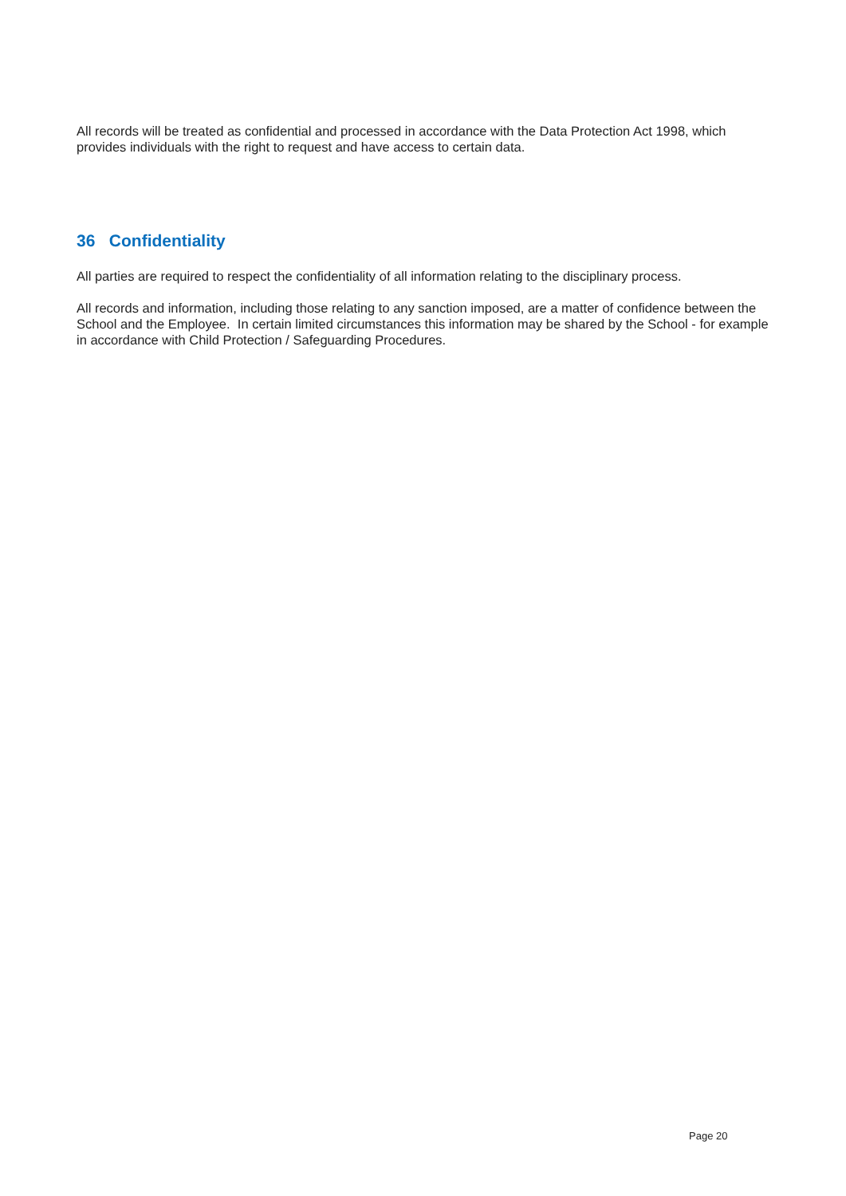All records will be treated as confidential and processed in accordance with the Data Protection Act 1998, which provides individuals with the right to request and have access to certain data.
36 Confidentiality
All parties are required to respect the confidentiality of all information relating to the disciplinary process.
All records and information, including those relating to any sanction imposed, are a matter of confidence between the School and the Employee. In certain limited circumstances this information may be shared by the School - for example in accordance with Child Protection / Safeguarding Procedures.
Page 20